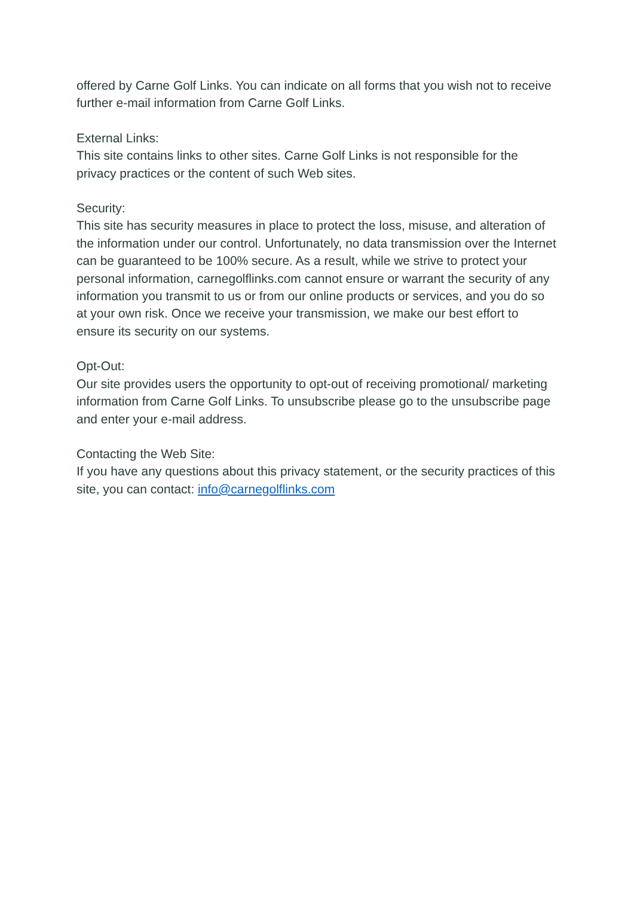offered by Carne Golf Links. You can indicate on all forms that you wish not to receive further e-mail information from Carne Golf Links.
External Links:
This site contains links to other sites. Carne Golf Links is not responsible for the privacy practices or the content of such Web sites.
Security:
This site has security measures in place to protect the loss, misuse, and alteration of the information under our control. Unfortunately, no data transmission over the Internet can be guaranteed to be 100% secure. As a result, while we strive to protect your personal information, carnegolflinks.com cannot ensure or warrant the security of any information you transmit to us or from our online products or services, and you do so at your own risk. Once we receive your transmission, we make our best effort to ensure its security on our systems.
Opt-Out:
Our site provides users the opportunity to opt-out of receiving promotional/ marketing information from Carne Golf Links. To unsubscribe please go to the unsubscribe page and enter your e-mail address.
Contacting the Web Site:
If you have any questions about this privacy statement, or the security practices of this site, you can contact: info@carnegolflinks.com